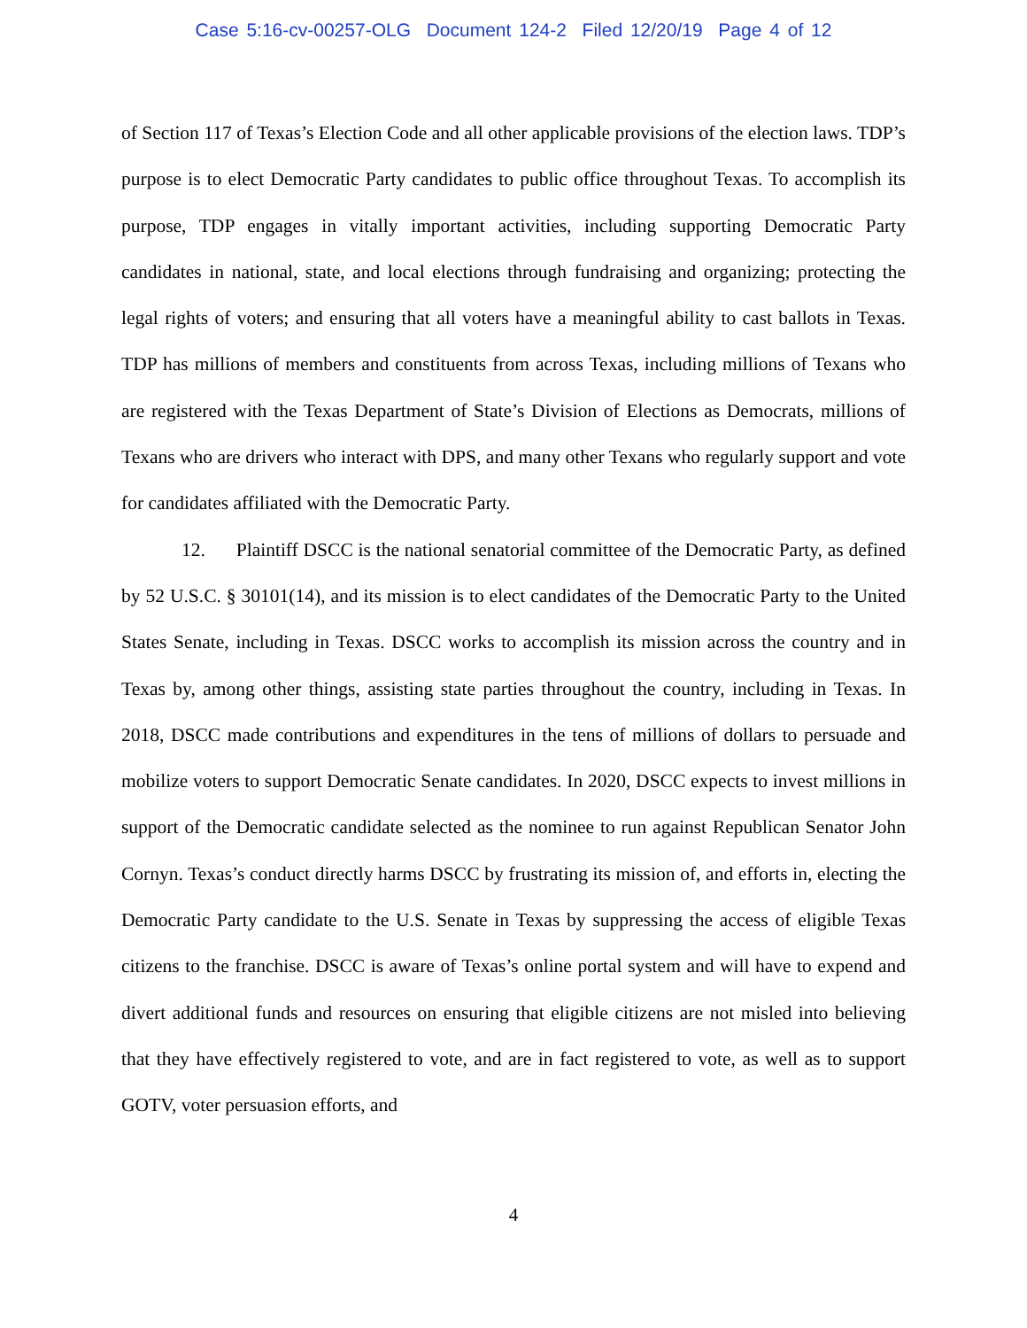Case 5:16-cv-00257-OLG Document 124-2 Filed 12/20/19 Page 4 of 12
of Section 117 of Texas’s Election Code and all other applicable provisions of the election laws. TDP’s purpose is to elect Democratic Party candidates to public office throughout Texas. To accomplish its purpose, TDP engages in vitally important activities, including supporting Democratic Party candidates in national, state, and local elections through fundraising and organizing; protecting the legal rights of voters; and ensuring that all voters have a meaningful ability to cast ballots in Texas. TDP has millions of members and constituents from across Texas, including millions of Texans who are registered with the Texas Department of State’s Division of Elections as Democrats, millions of Texans who are drivers who interact with DPS, and many other Texans who regularly support and vote for candidates affiliated with the Democratic Party.
12. Plaintiff DSCC is the national senatorial committee of the Democratic Party, as defined by 52 U.S.C. § 30101(14), and its mission is to elect candidates of the Democratic Party to the United States Senate, including in Texas. DSCC works to accomplish its mission across the country and in Texas by, among other things, assisting state parties throughout the country, including in Texas. In 2018, DSCC made contributions and expenditures in the tens of millions of dollars to persuade and mobilize voters to support Democratic Senate candidates. In 2020, DSCC expects to invest millions in support of the Democratic candidate selected as the nominee to run against Republican Senator John Cornyn. Texas’s conduct directly harms DSCC by frustrating its mission of, and efforts in, electing the Democratic Party candidate to the U.S. Senate in Texas by suppressing the access of eligible Texas citizens to the franchise. DSCC is aware of Texas’s online portal system and will have to expend and divert additional funds and resources on ensuring that eligible citizens are not misled into believing that they have effectively registered to vote, and are in fact registered to vote, as well as to support GOTV, voter persuasion efforts, and
4